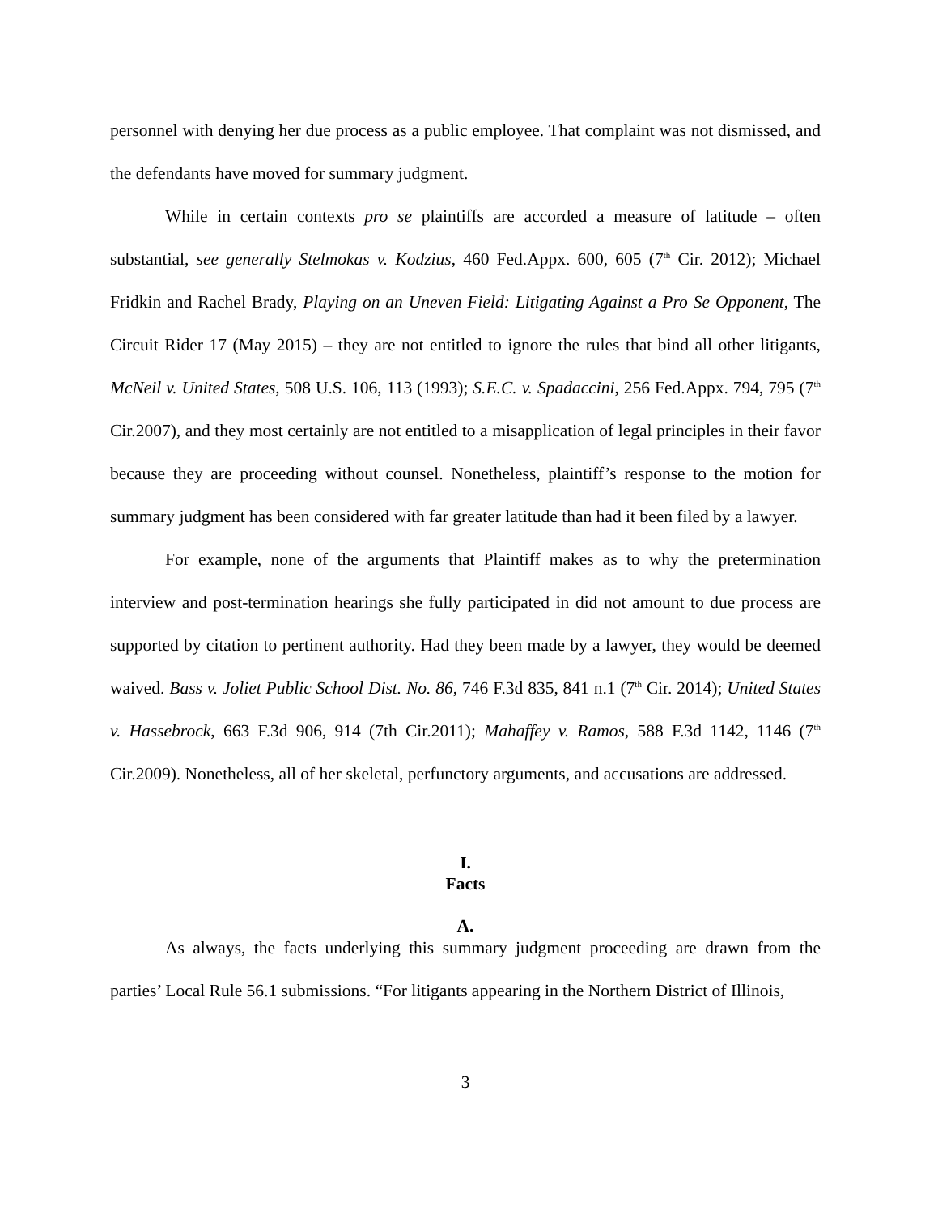personnel with denying her due process as a public employee. That complaint was not dismissed, and the defendants have moved for summary judgment.
While in certain contexts pro se plaintiffs are accorded a measure of latitude – often substantial, see generally Stelmokas v. Kodzius, 460 Fed.Appx. 600, 605 (7<sup>th</sup> Cir. 2012); Michael Fridkin and Rachel Brady, Playing on an Uneven Field: Litigating Against a Pro Se Opponent, The Circuit Rider 17 (May 2015) – they are not entitled to ignore the rules that bind all other litigants, McNeil v. United States, 508 U.S. 106, 113 (1993); S.E.C. v. Spadaccini, 256 Fed.Appx. 794, 795 (7<sup>th</sup> Cir.2007), and they most certainly are not entitled to a misapplication of legal principles in their favor because they are proceeding without counsel. Nonetheless, plaintiff’s response to the motion for summary judgment has been considered with far greater latitude than had it been filed by a lawyer.
For example, none of the arguments that Plaintiff makes as to why the pretermination interview and post-termination hearings she fully participated in did not amount to due process are supported by citation to pertinent authority. Had they been made by a lawyer, they would be deemed waived. Bass v. Joliet Public School Dist. No. 86, 746 F.3d 835, 841 n.1 (7<sup>th</sup> Cir. 2014); United States v. Hassebrock, 663 F.3d 906, 914 (7th Cir.2011); Mahaffey v. Ramos, 588 F.3d 1142, 1146 (7<sup>th</sup> Cir.2009). Nonetheless, all of her skeletal, perfunctory arguments, and accusations are addressed.
I.
Facts
A.
As always, the facts underlying this summary judgment proceeding are drawn from the parties’ Local Rule 56.1 submissions. “For litigants appearing in the Northern District of Illinois,
3